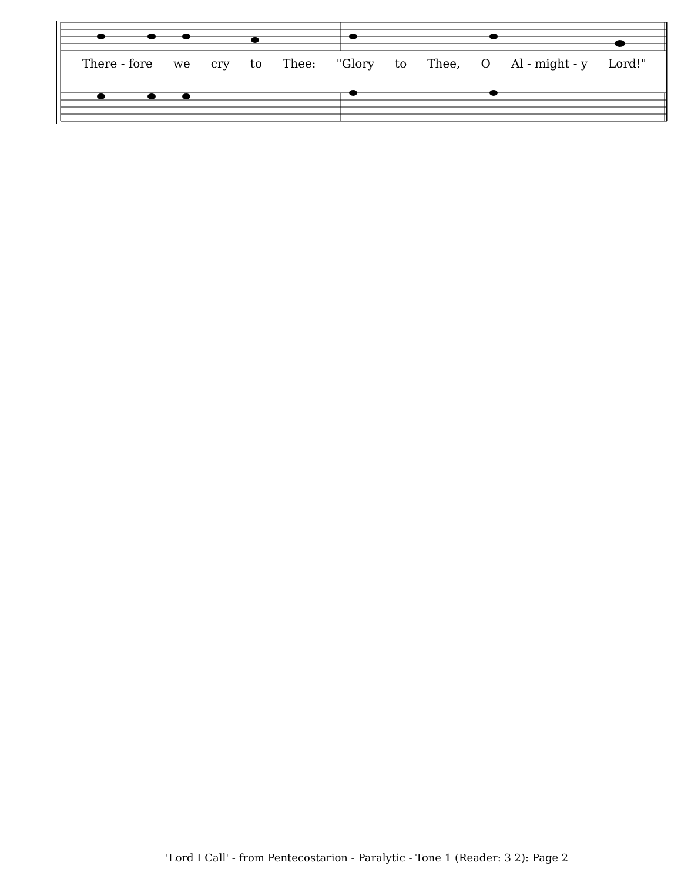There - fore we cry to Thee: "Glory to Thee, O Al - might - y Lord!"
'Lord I Call' - from Pentecostarion - Paralytic - Tone 1 (Reader: 3 2): Page 2